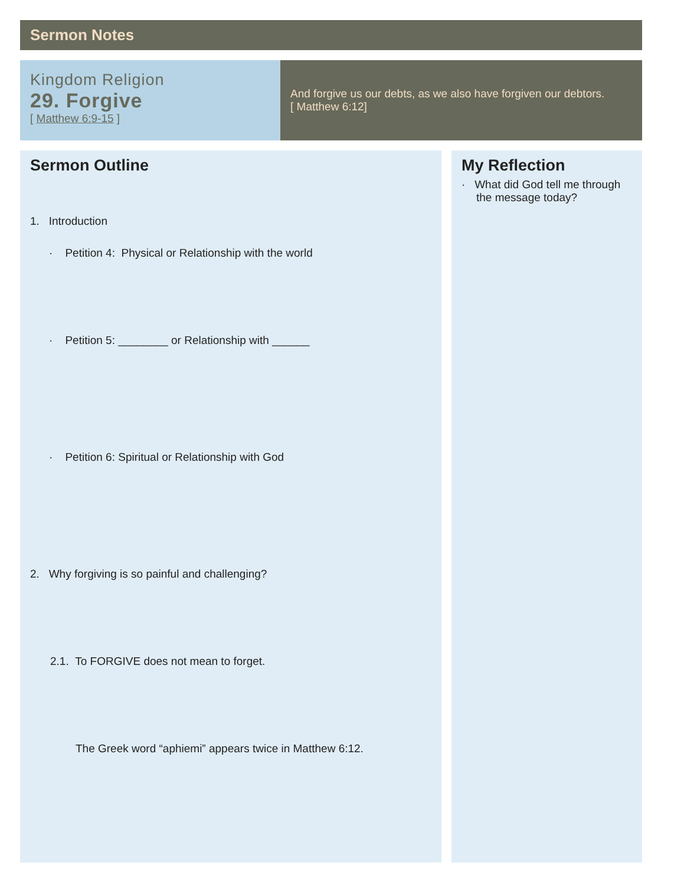Sermon Notes
Kingdom Religion
29. Forgive
[ Matthew 6:9-15 ]
And forgive us our debts, as we also have forgiven our debtors.
[ Matthew 6:12]
Sermon Outline
1. Introduction
· Petition 4: Physical or Relationship with the world
· Petition 5: ________ or Relationship with ______
· Petition 6: Spiritual or Relationship with God
2. Why forgiving is so painful and challenging?
2.1. To FORGIVE does not mean to forget.
The Greek word “aphiemi” appears twice in Matthew 6:12.
My Reflection
· What did God tell me through the message today?